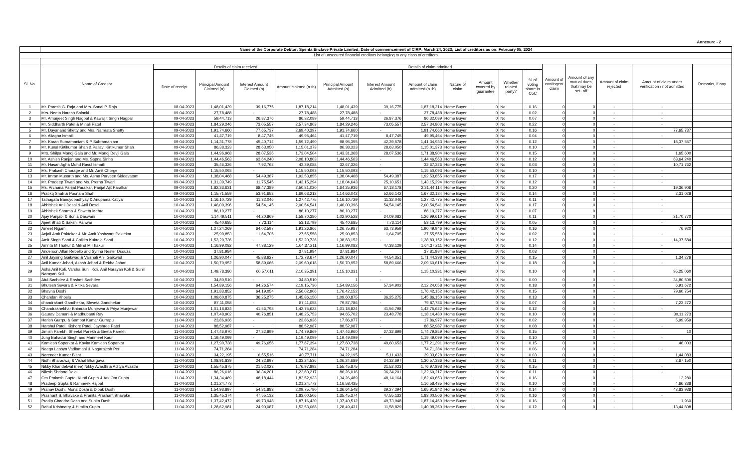Annexure - 2
| | Name of the Corporate Debtor: Spenta Enclave Private Limited; Date of commencement of CIRP: March 24, 2023; List of creditors as on: February 05, 2024 | | | | | | | | | | | | | | | | |
| List of unsecured financial creditors belonging to any class of creditors | | | | | | | | | | | | | | | | | |
| Sl. No. | Name of Creditor | Details of claim received | | | | Details of claim admitted | | | | | | | Amount of contingent claim | Amount of any mutual dues, that may be set- off | Amount of claim rejected | Amount of claim under verification / not admitted | Remarks, if any |
| | | Date of receipt | Principal Amount Claimed (a) | Interest Amount Claimed (b) | Amount claimed (a+b) | Principal Amount Admitted (a) | Interest Amount Admitted (b) | Amount of claim admitted (a+b) | Nature of claim | Amount covered by guarantee | Whether related party? | % of voting share in CoC | | | | | |
| 1 | Mr. Paresh G. Raja and Mrs. Sonal P. Raja | 08-04-2023 | 1,48,01,439 | 39,16,775 | 1,87,18,214 | 1,48,01,439 | 39,16,775 | 1,87,18,214 | Home Buyer | 0 | No | 0.16 | 0 | 0 | - | - | |
| 2 | Mrs. Neeta Naresh Solanki | 09-04-2023 | 27,78,488 | - | 27,78,488 | 27,78,488 | - | 27,78,488 | Home Buyer | 0 | No | 0.02 | 0 | 0 | - | - | |
| 3 | Mr. Amarjeet Singh Nagpal & Kawaljit Singh Nagpal | 09-04-2023 | 59,44,713 | 26,87,376 | 86,32,089 | 59,44,713 | 26,87,376 | 86,32,089 | Home Buyer | 0 | No | 0.07 | 0 | 0 | - | - | |
| 4 | Mr. Siddharth Patel & Minali Patel | 09-04-2023 | 1,84,29,246 | 73,05,557 | 2,57,34,803 | 1,84,29,246 | 73,05,557 | 2,57,34,803 | Home Buyer | 0 | No | 0.22 | 0 | 0 | - | - | |
| 5 | Mr. Dayanand Shetty and Mrs. Namrata Shetty | 09-04-2023 | 1,91,74,660 | 77,65,737 | 2,69,40,397 | 1,91,74,660 | - | 1,91,74,660 | Home Buyer | 0 | No | 0.16 | 0 | 0 | - | 77,65,737 | |
| 6 | Mr. Aliagha Ismaili | 09-04-2023 | 41,47,719 | 8,47,745 | 49,95,464 | 41,47,719 | 8,47,745 | 49,95,464 | Home Buyer | 0 | No | 0.04 | 0 | 0 | - | - | |
| 7 | Mr. Karan Subramaniam & P Subramaniam | 09-04-2023 | 1,14,31,778 | 45,40,712 | 1,59,72,490 | 98,95,355 | 42,39,578 | 1,41,34,933 | Home Buyer | 0 | No | 0.12 | 0 | 0 | - | 18,37,557 | |
| 8 | Mr. Kunal Kirtikumar Shah & Pallavi Kirtikumar Shah | 09-04-2023 | 86,38,323 | 28,63,050 | 1,15,01,373 | 86,38,323 | 28,63,050 | 1,15,01,373 | Home Buyer | 0 | No | 0.10 | 0 | 0 | - | - | |
| 9 | Mrs. Shilpa Manoj Gala and Mr. Manoj Devji Gala | 09-04-2023 | 1,44,96,968 | 28,07,536 | 1,73,04,504 | 1,43,31,368 | 28,07,536 | 1,71,38,904 | Home Buyer | 0 | No | 0.15 | 0 | 0 | - | 1,65,600 | |
| 10 | Mr. Ashish Ranjan and Ms. Sapna Sinha | 09-04-2023 | 1,44,46,563 | 63,64,240 | 2,08,10,803 | 1,44,46,563 | - | 1,44,46,563 | Home Buyer | 0 | No | 0.12 | 0 | 0 | - | 63,64,240 | |
| 11 | Mr. Hasan Agha Mohd Rasul Ismaili | 09-04-2023 | 35,46,326 | 7,92,762 | 43,39,088 | 32,67,326 | - | 32,67,326 | Home Buyer | 0 | No | 0.03 | 0 | 0 | - | 10,71,762 | |
| 12 | Ms. Prakash Chorage and Mr. Amit Chorge | 09-04-2023 | 1,15,50,093 | - | 1,15,50,093 | 1,15,50,093 | - | 1,15,50,093 | Home Buyer | 0 | No | 0.10 | 0 | 0 | - | - | |
| 13 | Mr. Imran Musarth and Ms. Asma Parveen Siddavatam | 09-04-2023 | 1,38,04,468 | 54,49,387 | 1,92,53,855 | 1,38,04,468 | 54,49,387 | 1,92,53,855 | Home Buyer | 0 | No | 0.17 | 0 | 0 | - | - | |
| 14 | Mr. Pradeep Tiwari and Ms. Prerna Tiwari | 09-04-2023 | 1,31,39,749 | 11,75,545 | 1,43,15,294 | 1,18,04,643 | 25,10,651 | 1,43,15,294 | Home Buyer | 0 | No | 0.12 | 0 | 0 | - | - | |
| 15 | Ms. Archana Parijat Paralkar, Parijat Ajit Paralkar | 09-04-2023 | 1,82,33,631 | 68,47,389 | 2,50,81,020 | 1,64,25,936 | 67,18,178 | 2,31,44,114 | Home Buyer | 0 | No | 0.20 | 0 | 0 | - | 19,36,906 | |
| 16 | Pratikq Shah & Poonam Shah | 09-04-2023 | 1,15,71,559 | 53,91,653 | 1,69,63,212 | 1,14,66,042 | 52,66,142 | 1,67,32,184 | Home Buyer | 0 | No | 0.14 | 0 | 0 | - | 2,31,028 | |
| 17 | Tathagata Bandyopadhyay & Anupama Katiyar | 10-04-2023 | 1,16,10,729 | 11,32,046 | 1,27,42,775 | 1,16,10,729 | 11,32,046 | 1,27,42,775 | Home Buyer | 0 | No | 0.11 | 0 | 0 | - | - | |
| 18 | Abhishek Anil Desai & Anil Desai | 10-04-2023 | 1,46,00,396 | 54,54,145 | 2,00,54,541 | 1,46,00,396 | 54,54,145 | 2,00,54,541 | Home Buyer | 0 | No | 0.17 | 0 | 0 | - | - | |
| 19 | Abhishek Sharma & Shweta Mehra | 10-04-2023 | 86,10,277 | - | 86,10,277 | 86,10,277 | - | 86,10,277 | Home Buyer | 0 | No | 0.07 | 0 | 0 | - | - | |
| 20 | Ajay Panjabi & Sonia Daswani | 10-04-2023 | 1,14,49,511 | 44,20,869 | 1,58,70,380 | 1,02,90,528 | 24,09,082 | 1,26,99,610 | Home Buyer | 0 | No | 0.11 | 0 | 0 | - | 31,70,770 | |
| 21 | Ajeet Bhati & Sakshi Panwar | 10-04-2023 | 45,40,685 | 7,73,114 | 53,13,799 | 45,40,685 | 7,73,114 | 53,13,799 | Home Buyer | 0 | No | 0.05 | 0 | 0 | - | - | |
| 22 | Ameet Nigam | 10-04-2023 | 1,27,24,269 | 64,02,597 | 1,91,26,866 | 1,26,75,987 | 63,73,959 | 1,90,49,946 | Home Buyer | 0 | No | 0.16 | 0 | 0 | - | 76,920 | |
| 23 | Anjali Amit Paktekar & Mr. Amit Yashwant Paktekar | 10-04-2023 | 25,90,853 | 1,64,705 | 27,55,558 | 25,90,853 | 1,64,705 | 27,55,558 | Home Buyer | 0 | No | 0.02 | 0 | 0 | - | - | |
| 24 | Amit Singh Sobti & Chikita Kukreja Sobti | 10-04-2023 | 1,53,20,736 | - | 1,53,20,736 | 1,38,83,152 | - | 1,38,83,152 | Home Buyer | 0 | No | 0.12 | 0 | 0 | - | 14,37,584 | |
| 25 | Amrita M Thakur & Milind M Thakur | 10-04-2023 | 1,16,99,082 | 47,38,129 | 1,64,37,211 | 1,16,99,082 | 47,38,129 | 1,64,37,211 | Home Buyer | 0 | No | 0.14 | 0 | 0 | - | - | |
| 26 | Anderson Allan Rebello and Syrina Nester Dsouza | 10-04-2023 | 37,81,984 | - | 37,81,984 | 37,81,984 | - | 37,81,984 | Home Buyer | 0 | No | 0.03 | 0 | 0 | - | - | |
| 27 | Anil Jaysing Gaikwad & Vaishali Anil Gaikwad | 10-04-2023 | 1,26,90,047 | 45,88,627 | 1,72,78,674 | 1,26,90,047 | 44,54,351 | 1,71,44,398 | Home Buyer | 0 | No | 0.15 | 0 | 0 | - | 1,34,276 | |
| 28 | Anil Kumar Johari, Akash Johari & Rekha Johari | 10-04-2023 | 1,50,70,952 | 58,89,666 | 2,09,60,618 | 1,50,70,952 | 58,89,666 | 2,09,60,618 | Home Buyer | 0 | No | 0.18 | 0 | 0 | - | - | |
| 29 | Asha Anil Koli, Varsha Sunil Koli, Anil Narayan Koli & Sunil Narayan Koli | 10-04-2023 | 1,49,78,380 | 60,57,011 | 2,10,35,391 | 1,15,10,331 | - | 1,15,10,331 | Home Buyer | 0 | No | 0.10 | 0 | 0 | - | 95,25,060 | |
| 30 | Atul Sachdev & Rashmi Sachdev | 10-04-2023 | 34,80,510 | - | 34,80,510 | 1 | - | 1 | Home Buyer | 0 | No | 0.00 | 0 | 0 | - | 34,80,509 | |
| 31 | Bhutesh Sevara & Ritika Sevara | 10-04-2023 | 1,54,89,156 | 64,26,574 | 2,19,15,730 | 1,54,89,156 | 57,34,902 | 2,12,24,058 | Home Buyer | 0 | No | 0.18 | 0 | 0 | - | 6,91,672 | |
| 32 | Bhavna Doshi | 10-04-2023 | 1,91,83,852 | 64,19,054 | 2,56,02,906 | 1,76,42,152 | - | 1,76,42,152 | Home Buyer | 0 | No | 0.15 | 0 | 0 | - | 79,60,754 | |
| 33 | Chandan Khosla | 10-04-2023 | 1,09,60,875 | 36,25,275 | 1,45,86,150 | 1,09,60,875 | 36,25,275 | 1,45,86,150 | Home Buyer | 0 | No | 0.13 | 0 | 0 | - | - | |
| 34 | chandrakant Gandhekar, Shweta Gandhekar | 10-04-2023 | 87,11,058 | - | 87,11,058 | 79,87,786 | - | 79,87,786 | Home Buyer | 0 | No | 0.07 | 0 | 0 | - | 7,23,272 | |
| 35 | Chandrashekhar Bhimrao Munjewar & Priya Munjewar | 10-04-2023 | 1,01,18,824 | 41,56,798 | 1,42,75,622 | 1,01,18,824 | 41,56,798 | 1,42,75,622 | Home Buyer | 0 | No | 0.12 | 0 | 0 | - | - | |
| 36 | Gaurav Damani & Madhubanti Ray | 10-04-2023 | 1,07,48,902 | 40,76,851 | 1,48,25,753 | 94,65,702 | 23,48,778 | 1,18,14,480 | Home Buyer | 0 | No | 0.10 | 0 | 0 | - | 30,11,273 | |
| 37 | Harish Gurrpu & Sampat Kumar Gurrapu | 11-04-2023 | 23,86,936 | - | 23,86,936 | 17,86,977 | - | 17,86,977 | Home Buyer | 0 | No | 0.02 | 0 | 0 | - | 5,99,959 | |
| 38 | Harshul Patel, Kishore Patei, Jayshree Patel | 11-04-2023 | 88,52,987 | - | 88,52,987 | 88,52,987 | - | 88,52,987 | Home Buyer | 0 | No | 0.08 | 0 | 0 | - | - | |
| 39 | Jimish Parekh, Sheetal Parekh & Geeta Parekh | 11-04-2023 | 1,47,46,970 | 27,32,899 | 1,74,79,869 | 1,47,46,960 | 27,32,899 | 1,74,79,859 | Home Buyer | 0 | No | 0.15 | 0 | 0 | - | 10 | |
| 40 | Jung Bahadur Singh and Manmeet Kaur | 11-04-2023 | 1,19,49,099 | - | 1,19,49,099 | 1,19,49,099 | - | 1,19,49,099 | Home Buyer | 0 | No | 0.10 | 0 | 0 | - | - | |
| 41 | Kamlesh Soparkar & Kavita Kamlesh Soparkar | 11-04-2023 | 1,27,90,738 | 49,76,656 | 1,77,67,394 | 1,27,60,738 | 49,60,653 | 1,77,21,391 | Home Buyer | 0 | No | 0.15 | 0 | 0 | - | 46,003 | |
| 42 | Naaga Laasya Vadlamani & Nagarajesh Peri | 11-04-2023 | 74,71,284 | - | 74,71,284 | 74,71,284 | - | 74,71,284 | Home Buyer | 0 | No | 0.06 | 0 | 0 | - | - | |
| 43 | Narender Kumar Bisht | 11-04-2023 | 34,22,195 | 6,55,516 | 40,77,711 | 34,22,195 | 5,11,433 | 39,33,628 | Home Buyer | 0 | No | 0.03 | 0 | 0 | - | 1,44,083 | |
| 44 | Nidhi Bharadwaj & Vishal Bhargava | 11-04-2023 | 1,08,91,839 | 24,32,697 | 1,33,24,536 | 1,06,24,689 | 24,32,697 | 1,30,57,386 | Home Buyer | 0 | No | 0.11 | 0 | 0 | - | 2,67,150 | |
| 45 | Nikky Khandelwal (nee) Nikky Avasthi & Aditya Avasthi | 11-04-2023 | 1,55,45,875 | 21,52,023 | 1,76,97,898 | 1,55,45,875 | 21,52,023 | 1,76,97,898 | Home Buyer | 0 | No | 0.15 | 0 | 0 | - | - | |
| 46 | Nilesh Shripad Dalal | 11-04-2023 | 86,26,016 | 36,34,201 | 1,22,60,217 | 86,26,016 | 36,34,201 | 1,22,60,217 | Home Buyer | 0 | No | 0.11 | 0 | 0 | - | - | |
| 47 | Om Prakash Gupta, Kunti Gupta & Ark Om Gupta | 11-04-2023 | 1,34,34,489 | 48,18,444 | 1,82,52,933 | 1,34,26,489 | 48,14,164 | 1,82,40,653 | Home Buyer | 0 | No | 0.16 | 0 | 0 | - | 12,280 | |
| 48 | Pradeep Gupta & Ramneek Rajpal | 11-04-2023 | 1,21,24,773 | - | 1,21,24,773 | 1,16,58,435 | - | 1,16,58,435 | Home Buyer | 0 | No | 0.10 | 0 | 0 | - | 4,66,338 | |
| 49 | Pranav Doshi, Mona Doshi & Dipak Doshi | 11-04-2023 | 1,54,93,897 | 54,81,883 | 2,09,75,780 | 1,36,64,548 | 29,27,294 | 1,65,91,842 | Home Buyer | 0 | No | 0.14 | 0 | 0 | - | 43,83,938 | |
| 50 | Prashant S. Bhavake & Pranita Prashant Bhavake | 11-04-2023 | 1,35,45,374 | 47,55,132 | 1,83,00,506 | 1,35,45,374 | 47,55,132 | 1,83,00,506 | Home Buyer | 0 | No | 0.16 | 0 | 0 | - | - | |
| 51 | Prodip Chandra Dash and Sunita Dash | 11-04-2023 | 1,37,42,472 | 49,73,948 | 1,87,16,420 | 1,37,40,512 | 49,73,948 | 1,87,14,460 | Home Buyer | 0 | No | 0.16 | 0 | 0 | - | 1,960 | |
| 52 | Rahul Krishnatry & Himika Gupta | 11-04-2023 | 1,28,62,981 | 24,90,087 | 1,53,53,068 | 1,28,49,431 | 11,58,829 | 1,40,08,260 | Home Buyer | 0 | No | 0.12 | 0 | 0 | - | 13,44,808 | |